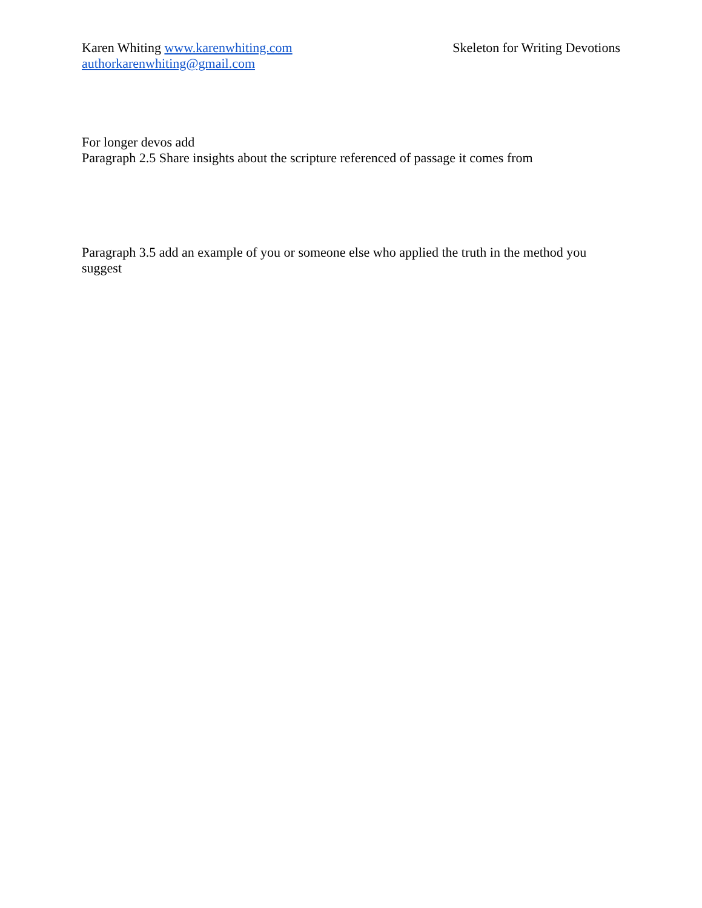Karen Whiting www.karenwhiting.com Skeleton for Writing Devotions
authorkarenwhiting@gmail.com
For longer devos add
Paragraph 2.5 Share insights about the scripture referenced of passage it comes from
Paragraph 3.5 add an example of you or someone else who applied the truth in the method you suggest